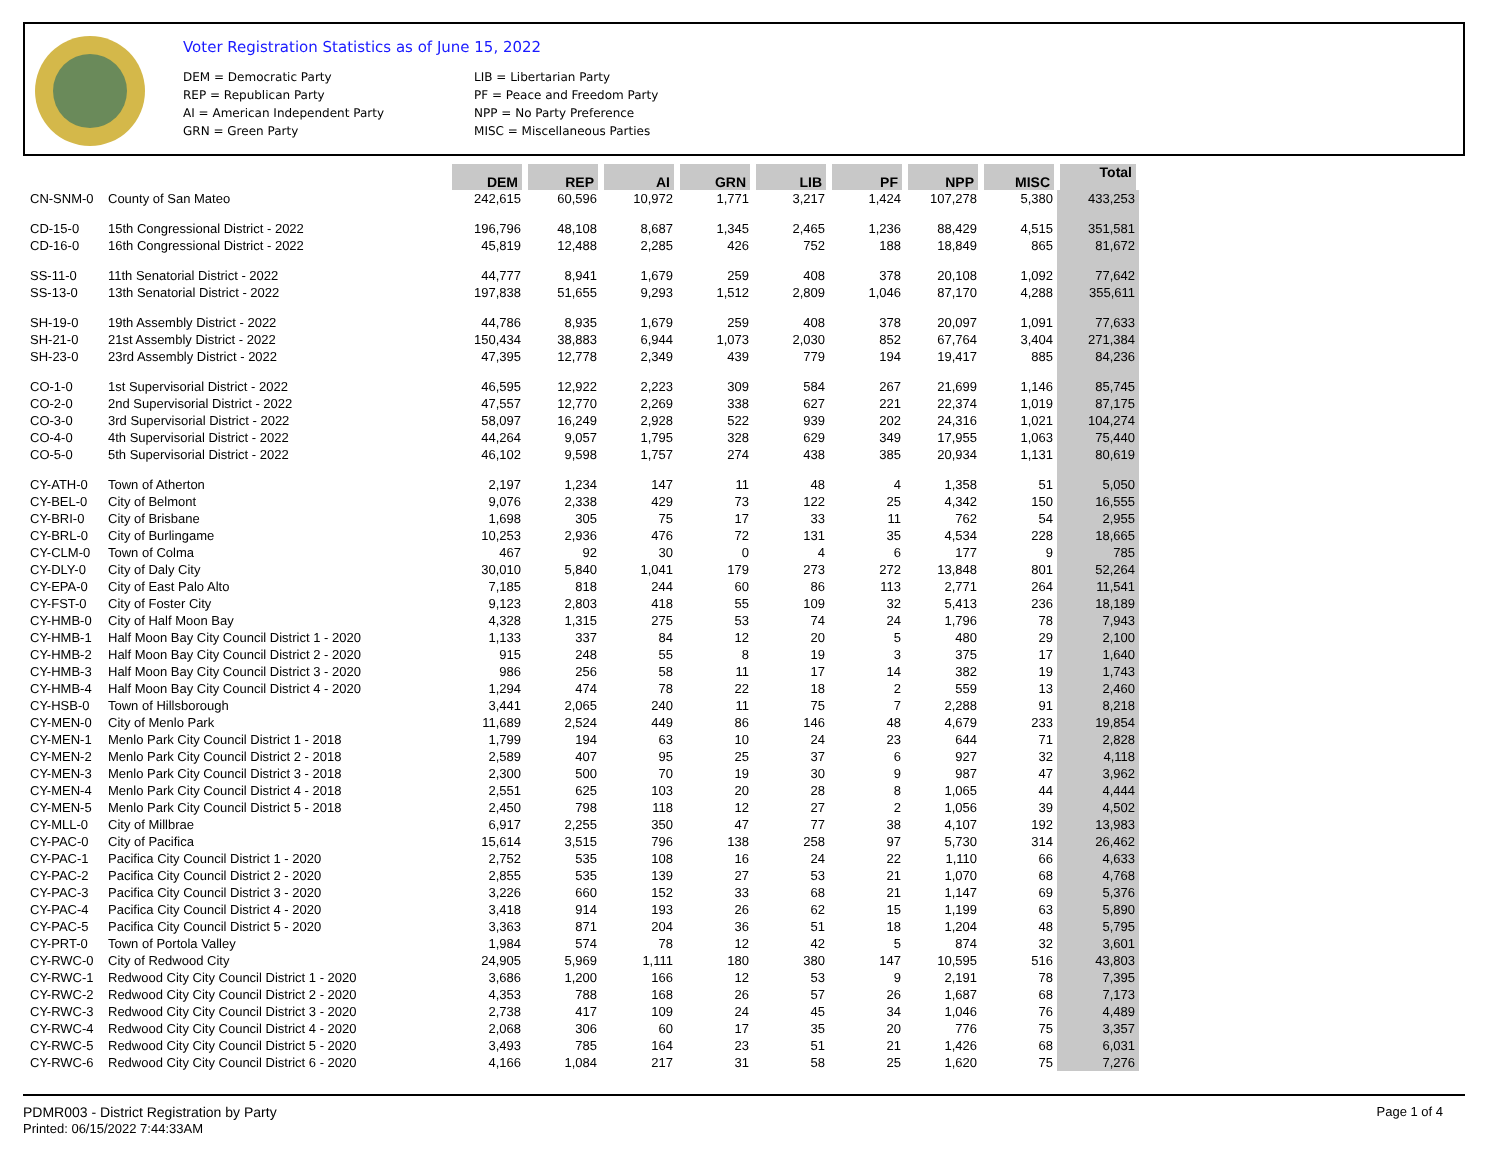Voter Registration Statistics as of June 15, 2022
DEM = Democratic Party
REP = Republican Party
AI = American Independent Party
GRN = Green Party
LIB = Libertarian Party
PF = Peace and Freedom Party
NPP = No Party Preference
MISC = Miscellaneous Parties
| | | DEM | REP | AI | GRN | LIB | PF | NPP | MISC | Total |
| CN-SNM-0 | County of San Mateo | 242,615 | 60,596 | 10,972 | 1,771 | 3,217 | 1,424 | 107,278 | 5,380 | 433,253 |
| CD-15-0 | 15th Congressional District - 2022 | 196,796 | 48,108 | 8,687 | 1,345 | 2,465 | 1,236 | 88,429 | 4,515 | 351,581 |
| CD-16-0 | 16th Congressional District - 2022 | 45,819 | 12,488 | 2,285 | 426 | 752 | 188 | 18,849 | 865 | 81,672 |
| SS-11-0 | 11th Senatorial District - 2022 | 44,777 | 8,941 | 1,679 | 259 | 408 | 378 | 20,108 | 1,092 | 77,642 |
| SS-13-0 | 13th Senatorial District - 2022 | 197,838 | 51,655 | 9,293 | 1,512 | 2,809 | 1,046 | 87,170 | 4,288 | 355,611 |
| SH-19-0 | 19th Assembly District - 2022 | 44,786 | 8,935 | 1,679 | 259 | 408 | 378 | 20,097 | 1,091 | 77,633 |
| SH-21-0 | 21st Assembly District - 2022 | 150,434 | 38,883 | 6,944 | 1,073 | 2,030 | 852 | 67,764 | 3,404 | 271,384 |
| SH-23-0 | 23rd Assembly District - 2022 | 47,395 | 12,778 | 2,349 | 439 | 779 | 194 | 19,417 | 885 | 84,236 |
| CO-1-0 | 1st Supervisorial District - 2022 | 46,595 | 12,922 | 2,223 | 309 | 584 | 267 | 21,699 | 1,146 | 85,745 |
| CO-2-0 | 2nd Supervisorial District - 2022 | 47,557 | 12,770 | 2,269 | 338 | 627 | 221 | 22,374 | 1,019 | 87,175 |
| CO-3-0 | 3rd Supervisorial District - 2022 | 58,097 | 16,249 | 2,928 | 522 | 939 | 202 | 24,316 | 1,021 | 104,274 |
| CO-4-0 | 4th Supervisorial District - 2022 | 44,264 | 9,057 | 1,795 | 328 | 629 | 349 | 17,955 | 1,063 | 75,440 |
| CO-5-0 | 5th Supervisorial District - 2022 | 46,102 | 9,598 | 1,757 | 274 | 438 | 385 | 20,934 | 1,131 | 80,619 |
| CY-ATH-0 | Town of Atherton | 2,197 | 1,234 | 147 | 11 | 48 | 4 | 1,358 | 51 | 5,050 |
| CY-BEL-0 | City of Belmont | 9,076 | 2,338 | 429 | 73 | 122 | 25 | 4,342 | 150 | 16,555 |
| CY-BRI-0 | City of Brisbane | 1,698 | 305 | 75 | 17 | 33 | 11 | 762 | 54 | 2,955 |
| CY-BRL-0 | City of Burlingame | 10,253 | 2,936 | 476 | 72 | 131 | 35 | 4,534 | 228 | 18,665 |
| CY-CLM-0 | Town of Colma | 467 | 92 | 30 | 0 | 4 | 6 | 177 | 9 | 785 |
| CY-DLY-0 | City of Daly City | 30,010 | 5,840 | 1,041 | 179 | 273 | 272 | 13,848 | 801 | 52,264 |
| CY-EPA-0 | City of East Palo Alto | 7,185 | 818 | 244 | 60 | 86 | 113 | 2,771 | 264 | 11,541 |
| CY-FST-0 | City of Foster City | 9,123 | 2,803 | 418 | 55 | 109 | 32 | 5,413 | 236 | 18,189 |
| CY-HMB-0 | City of Half Moon Bay | 4,328 | 1,315 | 275 | 53 | 74 | 24 | 1,796 | 78 | 7,943 |
| CY-HMB-1 | Half Moon Bay City Council District 1 - 2020 | 1,133 | 337 | 84 | 12 | 20 | 5 | 480 | 29 | 2,100 |
| CY-HMB-2 | Half Moon Bay City Council District 2 - 2020 | 915 | 248 | 55 | 8 | 19 | 3 | 375 | 17 | 1,640 |
| CY-HMB-3 | Half Moon Bay City Council District 3 - 2020 | 986 | 256 | 58 | 11 | 17 | 14 | 382 | 19 | 1,743 |
| CY-HMB-4 | Half Moon Bay City Council District 4 - 2020 | 1,294 | 474 | 78 | 22 | 18 | 2 | 559 | 13 | 2,460 |
| CY-HSB-0 | Town of Hillsborough | 3,441 | 2,065 | 240 | 11 | 75 | 7 | 2,288 | 91 | 8,218 |
| CY-MEN-0 | City of Menlo Park | 11,689 | 2,524 | 449 | 86 | 146 | 48 | 4,679 | 233 | 19,854 |
| CY-MEN-1 | Menlo Park City Council District 1 - 2018 | 1,799 | 194 | 63 | 10 | 24 | 23 | 644 | 71 | 2,828 |
| CY-MEN-2 | Menlo Park City Council District 2 - 2018 | 2,589 | 407 | 95 | 25 | 37 | 6 | 927 | 32 | 4,118 |
| CY-MEN-3 | Menlo Park City Council District 3 - 2018 | 2,300 | 500 | 70 | 19 | 30 | 9 | 987 | 47 | 3,962 |
| CY-MEN-4 | Menlo Park City Council District 4 - 2018 | 2,551 | 625 | 103 | 20 | 28 | 8 | 1,065 | 44 | 4,444 |
| CY-MEN-5 | Menlo Park City Council District 5 - 2018 | 2,450 | 798 | 118 | 12 | 27 | 2 | 1,056 | 39 | 4,502 |
| CY-MLL-0 | City of Millbrae | 6,917 | 2,255 | 350 | 47 | 77 | 38 | 4,107 | 192 | 13,983 |
| CY-PAC-0 | City of Pacifica | 15,614 | 3,515 | 796 | 138 | 258 | 97 | 5,730 | 314 | 26,462 |
| CY-PAC-1 | Pacifica City Council District 1 - 2020 | 2,752 | 535 | 108 | 16 | 24 | 22 | 1,110 | 66 | 4,633 |
| CY-PAC-2 | Pacifica City Council District 2 - 2020 | 2,855 | 535 | 139 | 27 | 53 | 21 | 1,070 | 68 | 4,768 |
| CY-PAC-3 | Pacifica City Council District 3 - 2020 | 3,226 | 660 | 152 | 33 | 68 | 21 | 1,147 | 69 | 5,376 |
| CY-PAC-4 | Pacifica City Council District 4 - 2020 | 3,418 | 914 | 193 | 26 | 62 | 15 | 1,199 | 63 | 5,890 |
| CY-PAC-5 | Pacifica City Council District 5 - 2020 | 3,363 | 871 | 204 | 36 | 51 | 18 | 1,204 | 48 | 5,795 |
| CY-PRT-0 | Town of Portola Valley | 1,984 | 574 | 78 | 12 | 42 | 5 | 874 | 32 | 3,601 |
| CY-RWC-0 | City of Redwood City | 24,905 | 5,969 | 1,111 | 180 | 380 | 147 | 10,595 | 516 | 43,803 |
| CY-RWC-1 | Redwood City City Council District 1 - 2020 | 3,686 | 1,200 | 166 | 12 | 53 | 9 | 2,191 | 78 | 7,395 |
| CY-RWC-2 | Redwood City City Council District 2 - 2020 | 4,353 | 788 | 168 | 26 | 57 | 26 | 1,687 | 68 | 7,173 |
| CY-RWC-3 | Redwood City City Council District 3 - 2020 | 2,738 | 417 | 109 | 24 | 45 | 34 | 1,046 | 76 | 4,489 |
| CY-RWC-4 | Redwood City City Council District 4 - 2020 | 2,068 | 306 | 60 | 17 | 35 | 20 | 776 | 75 | 3,357 |
| CY-RWC-5 | Redwood City City Council District 5 - 2020 | 3,493 | 785 | 164 | 23 | 51 | 21 | 1,426 | 68 | 6,031 |
| CY-RWC-6 | Redwood City City Council District 6 - 2020 | 4,166 | 1,084 | 217 | 31 | 58 | 25 | 1,620 | 75 | 7,276 |
PDMR003 - District Registration by Party
Printed: 06/15/2022 7:44:33AM
Page 1 of 4